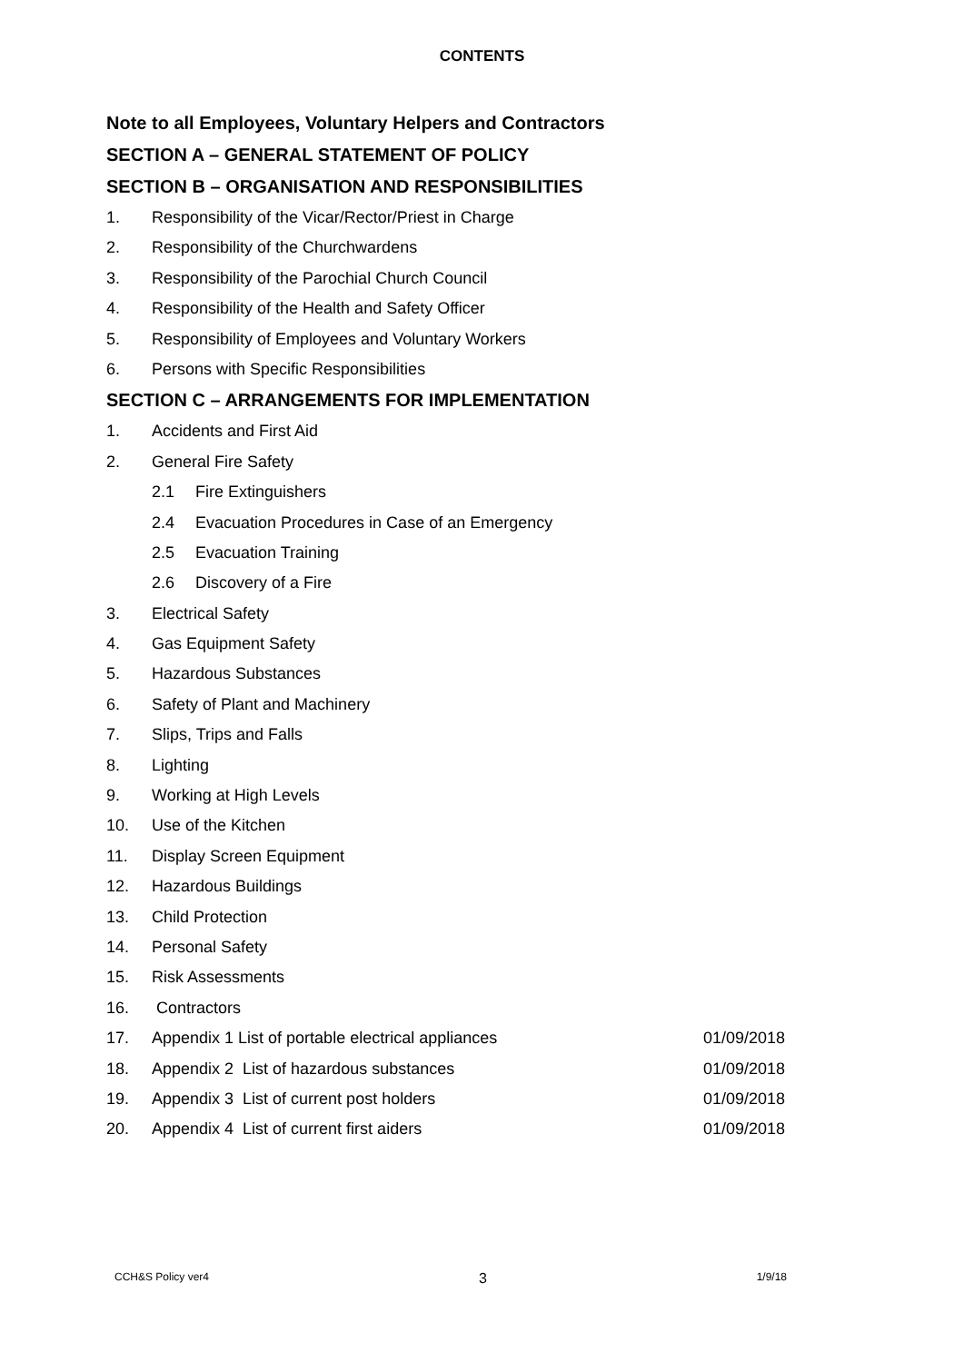CONTENTS
Note to all Employees, Voluntary Helpers and Contractors
SECTION A – GENERAL STATEMENT OF POLICY
SECTION B – ORGANISATION AND RESPONSIBILITIES
1. Responsibility of the Vicar/Rector/Priest in Charge
2. Responsibility of the Churchwardens
3. Responsibility of the Parochial Church Council
4. Responsibility of the Health and Safety Officer
5. Responsibility of Employees and Voluntary Workers
6. Persons with Specific Responsibilities
SECTION C – ARRANGEMENTS FOR IMPLEMENTATION
1. Accidents and First Aid
2. General Fire Safety
2.1 Fire Extinguishers
2.4 Evacuation Procedures in Case of an Emergency
2.5 Evacuation Training
2.6 Discovery of a Fire
3. Electrical Safety
4. Gas Equipment Safety
5. Hazardous Substances
6. Safety of Plant and Machinery
7. Slips, Trips and Falls
8. Lighting
9. Working at High Levels
10. Use of the Kitchen
11. Display Screen Equipment
12. Hazardous Buildings
13. Child Protection
14. Personal Safety
15. Risk Assessments
16. Contractors
17. Appendix 1 List of portable electrical appliances 01/09/2018
18. Appendix 2 List of hazardous substances 01/09/2018
19. Appendix 3 List of current post holders 01/09/2018
20. Appendix 4 List of current first aiders 01/09/2018
CCH&S Policy ver4 3 1/9/18